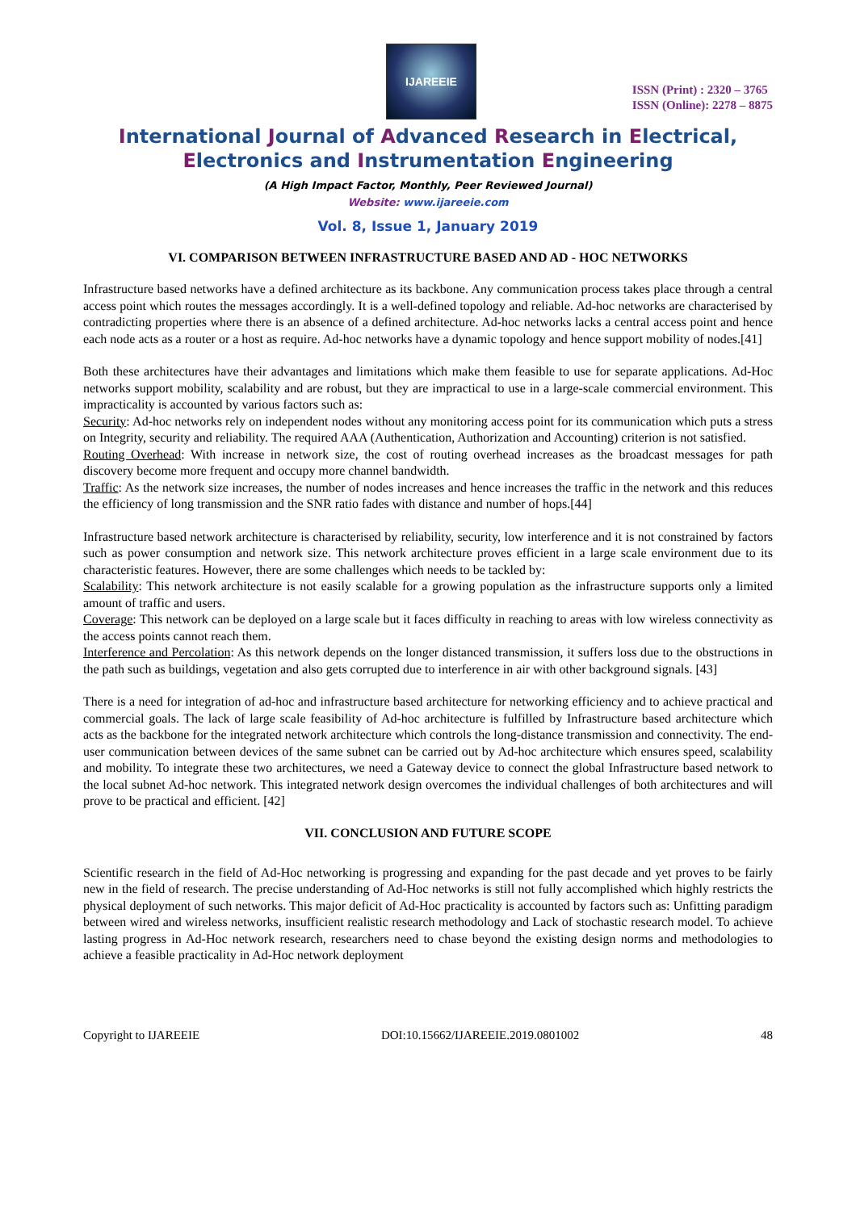IJAREEIE
ISSN (Print) : 2320 – 3765
ISSN (Online): 2278 – 8875
International Journal of Advanced Research in Electrical, Electronics and Instrumentation Engineering
(A High Impact Factor, Monthly, Peer Reviewed Journal)
Website: www.ijareeie.com
Vol. 8, Issue 1, January 2019
VI. COMPARISON BETWEEN INFRASTRUCTURE BASED AND AD - HOC NETWORKS
Infrastructure based networks have a defined architecture as its backbone. Any communication process takes place through a central access point which routes the messages accordingly. It is a well-defined topology and reliable. Ad-hoc networks are characterised by contradicting properties where there is an absence of a defined architecture. Ad-hoc networks lacks a central access point and hence each node acts as a router or a host as require. Ad-hoc networks have a dynamic topology and hence support mobility of nodes.[41]
Both these architectures have their advantages and limitations which make them feasible to use for separate applications. Ad-Hoc networks support mobility, scalability and are robust, but they are impractical to use in a large-scale commercial environment. This impracticality is accounted by various factors such as:
Security: Ad-hoc networks rely on independent nodes without any monitoring access point for its communication which puts a stress on Integrity, security and reliability. The required AAA (Authentication, Authorization and Accounting) criterion is not satisfied.
Routing Overhead: With increase in network size, the cost of routing overhead increases as the broadcast messages for path discovery become more frequent and occupy more channel bandwidth.
Traffic: As the network size increases, the number of nodes increases and hence increases the traffic in the network and this reduces the efficiency of long transmission and the SNR ratio fades with distance and number of hops.[44]
Infrastructure based network architecture is characterised by reliability, security, low interference and it is not constrained by factors such as power consumption and network size. This network architecture proves efficient in a large scale environment due to its characteristic features. However, there are some challenges which needs to be tackled by:
Scalability: This network architecture is not easily scalable for a growing population as the infrastructure supports only a limited amount of traffic and users.
Coverage: This network can be deployed on a large scale but it faces difficulty in reaching to areas with low wireless connectivity as the access points cannot reach them.
Interference and Percolation: As this network depends on the longer distanced transmission, it suffers loss due to the obstructions in the path such as buildings, vegetation and also gets corrupted due to interference in air with other background signals. [43]
There is a need for integration of ad-hoc and infrastructure based architecture for networking efficiency and to achieve practical and commercial goals. The lack of large scale feasibility of Ad-hoc architecture is fulfilled by Infrastructure based architecture which acts as the backbone for the integrated network architecture which controls the long-distance transmission and connectivity. The end-user communication between devices of the same subnet can be carried out by Ad-hoc architecture which ensures speed, scalability and mobility. To integrate these two architectures, we need a Gateway device to connect the global Infrastructure based network to the local subnet Ad-hoc network. This integrated network design overcomes the individual challenges of both architectures and will prove to be practical and efficient. [42]
VII. CONCLUSION AND FUTURE SCOPE
Scientific research in the field of Ad-Hoc networking is progressing and expanding for the past decade and yet proves to be fairly new in the field of research. The precise understanding of Ad-Hoc networks is still not fully accomplished which highly restricts the physical deployment of such networks. This major deficit of Ad-Hoc practicality is accounted by factors such as: Unfitting paradigm between wired and wireless networks, insufficient realistic research methodology and Lack of stochastic research model. To achieve lasting progress in Ad-Hoc network research, researchers need to chase beyond the existing design norms and methodologies to achieve a feasible practicality in Ad-Hoc network deployment
Copyright to IJAREEIE DOI:10.15662/IJAREEIE.2019.0801002 48